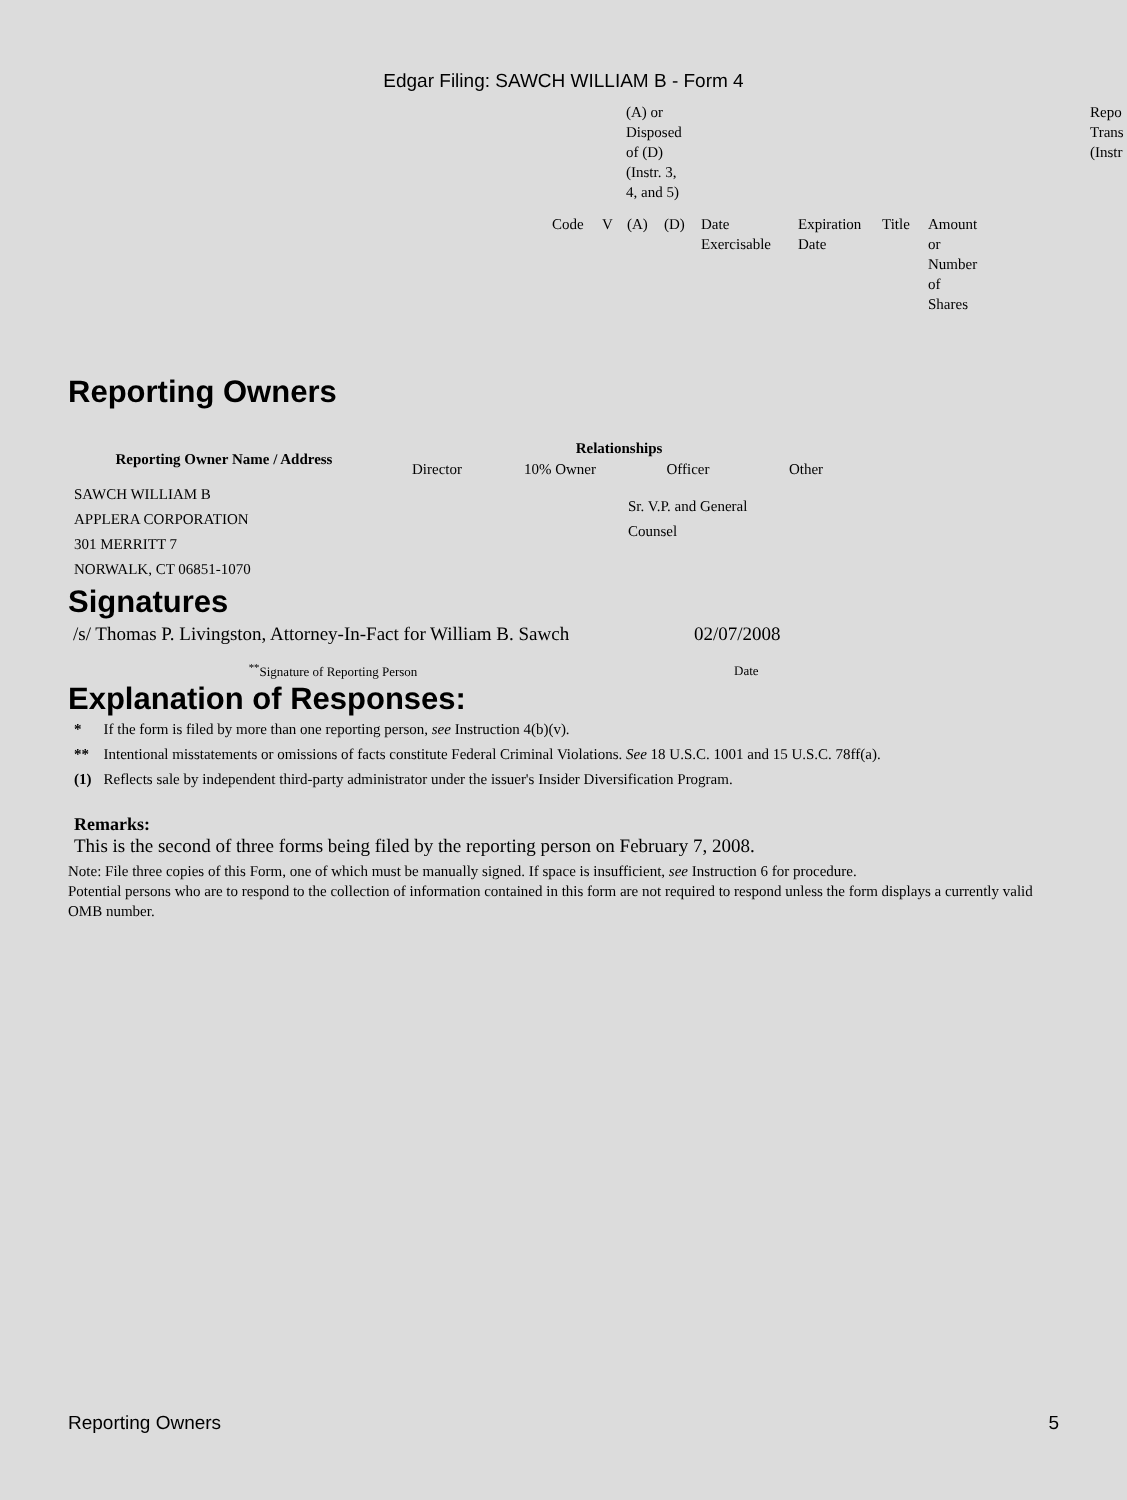Edgar Filing: SAWCH WILLIAM B - Form 4
(A) or
Disposed
of (D)
(Instr. 3,
4, and 5)
Repo
Trans
(Instr
Code V (A) (D)
Date
Exercisable
Expiration
Date
Title
Amount
or
Number
of
Shares
Reporting Owners
| Reporting Owner Name / Address | Relationships | | | |
| --- | --- | --- | --- | --- |
| | Director | 10% Owner | Officer | Other |
| SAWCH WILLIAM B APPLERA CORPORATION 301 MERRITT 7 NORWALK, CT 06851-1070 | | | Sr. V.P. and General Counsel | |
Signatures
| /s/ Thomas P. Livingston, Attorney-In-Fact for William B. Sawch | 02/07/2008 |
| <sup>**</sup> Signature of Reporting Person | Date |
Explanation of Responses:
| * | If the form is filed by more than one reporting person, see Instruction 4(b)(v). |
| ** | Intentional misstatements or omissions of facts constitute Federal Criminal Violations. See 18 U.S.C. 1001 and 15 U.S.C. 78ff(a). |
| (1) | Reflects sale by independent third-party administrator under the issuer's Insider Diversification Program. |
Remarks:
This is the second of three forms being filed by the reporting person on February 7, 2008.
Note: File three copies of this Form, one of which must be manually signed. If space is insufficient, see Instruction 6 for procedure.
Potential persons who are to respond to the collection of information contained in this form are not required to respond unless the form displays a currently valid OMB number.
Reporting Owners 5